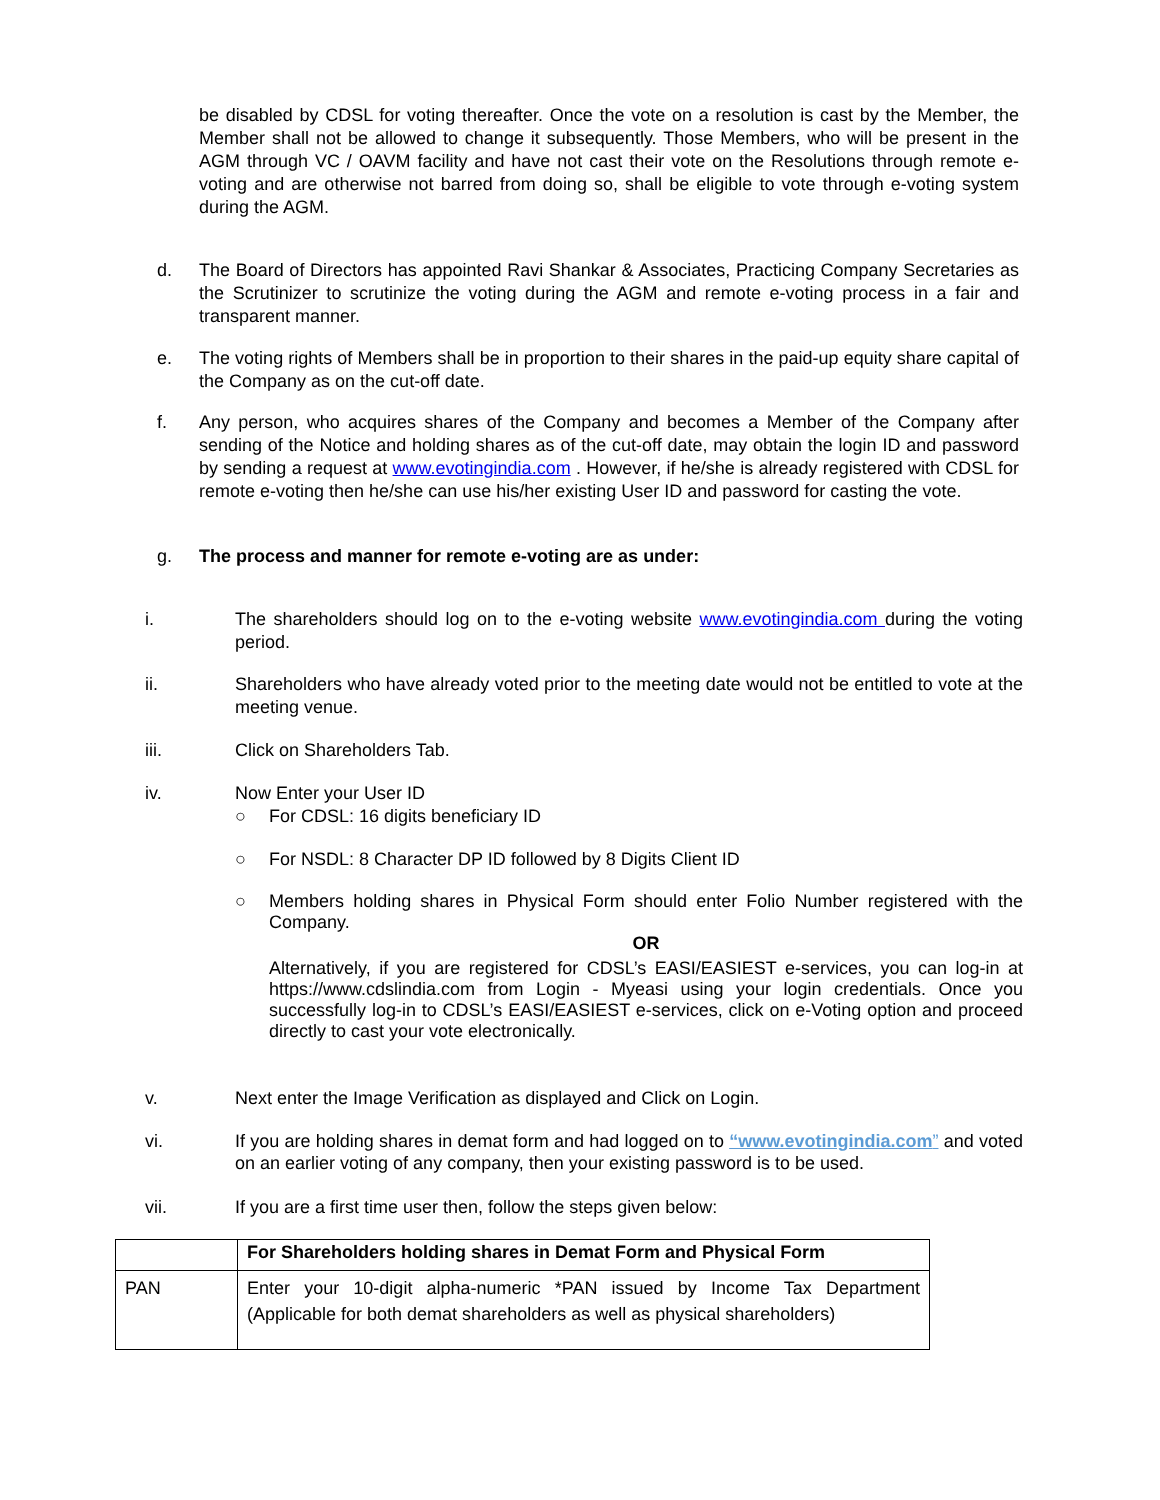be disabled by CDSL for voting thereafter. Once the vote on a resolution is cast by the Member, the Member shall not be allowed to change it subsequently. Those Members, who will be present in the AGM through VC / OAVM facility and have not cast their vote on the Resolutions through remote e-voting and are otherwise not barred from doing so, shall be eligible to vote through e-voting system during the AGM.
d. The Board of Directors has appointed Ravi Shankar & Associates, Practicing Company Secretaries as the Scrutinizer to scrutinize the voting during the AGM and remote e-voting process in a fair and transparent manner.
e. The voting rights of Members shall be in proportion to their shares in the paid-up equity share capital of the Company as on the cut-off date.
f. Any person, who acquires shares of the Company and becomes a Member of the Company after sending of the Notice and holding shares as of the cut-off date, may obtain the login ID and password by sending a request at www.evotingindia.com . However, if he/she is already registered with CDSL for remote e-voting then he/she can use his/her existing User ID and password for casting the vote.
g. The process and manner for remote e-voting are as under:
i. The shareholders should log on to the e-voting website www.evotingindia.com during the voting period.
ii. Shareholders who have already voted prior to the meeting date would not be entitled to vote at the meeting venue.
iii. Click on Shareholders Tab.
iv. Now Enter your User ID
○ For CDSL: 16 digits beneficiary ID
○ For NSDL: 8 Character DP ID followed by 8 Digits Client ID
○ Members holding shares in Physical Form should enter Folio Number registered with the Company.
OR
Alternatively, if you are registered for CDSL’s EASI/EASIEST e-services, you can log-in at https://www.cdslindia.com from Login - Myeasi using your login credentials. Once you successfully log-in to CDSL’s EASI/EASIEST e-services, click on e-Voting option and proceed directly to cast your vote electronically.
v. Next enter the Image Verification as displayed and Click on Login.
vi. If you are holding shares in demat form and had logged on to “www.evotingindia.com” and voted on an earlier voting of any company, then your existing password is to be used.
vii. If you are a first time user then, follow the steps given below:
| | For Shareholders holding shares in Demat Form and Physical Form |
| PAN | Enter your 10-digit alpha-numeric *PAN issued by Income Tax Department (Applicable for both demat shareholders as well as physical shareholders) |